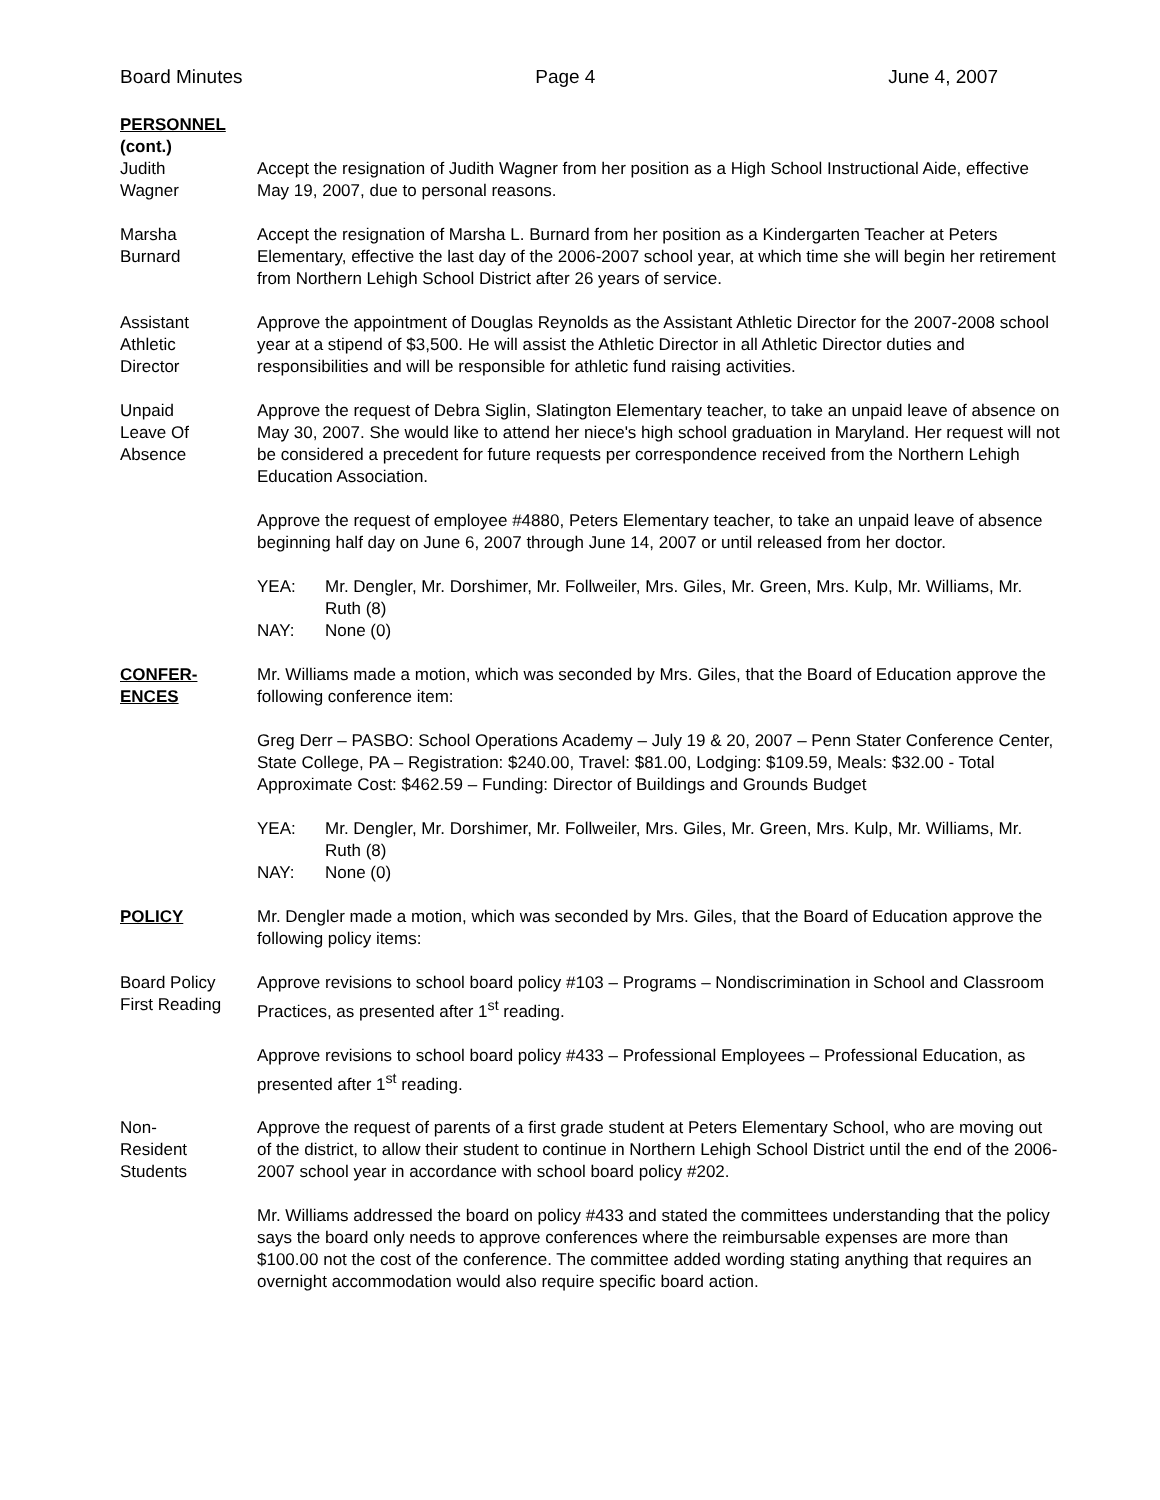Board Minutes Page 4 June 4, 2007
PERSONNEL
(cont.)
Judith
Wagner
Accept the resignation of Judith Wagner from her position as a High School Instructional Aide, effective May 19, 2007, due to personal reasons.
Marsha
Burnard
Accept the resignation of Marsha L. Burnard from her position as a Kindergarten Teacher at Peters Elementary, effective the last day of the 2006-2007 school year, at which time she will begin her retirement from Northern Lehigh School District after 26 years of service.
Assistant
Athletic
Director
Approve the appointment of Douglas Reynolds as the Assistant Athletic Director for the 2007-2008 school year at a stipend of $3,500. He will assist the Athletic Director in all Athletic Director duties and responsibilities and will be responsible for athletic fund raising activities.
Unpaid
Leave Of
Absence
Approve the request of Debra Siglin, Slatington Elementary teacher, to take an unpaid leave of absence on May 30, 2007. She would like to attend her niece's high school graduation in Maryland. Her request will not be considered a precedent for future requests per correspondence received from the Northern Lehigh Education Association.
Approve the request of employee #4880, Peters Elementary teacher, to take an unpaid leave of absence beginning half day on June 6, 2007 through June 14, 2007 or until released from her doctor.
YEA: Mr. Dengler, Mr. Dorshimer, Mr. Follweiler, Mrs. Giles, Mr. Green, Mrs. Kulp, Mr. Williams, Mr. Ruth (8) NAY: None (0)
CONFER-
ENCES
Mr. Williams made a motion, which was seconded by Mrs. Giles, that the Board of Education approve the following conference item:
Greg Derr – PASBO: School Operations Academy – July 19 & 20, 2007 – Penn Stater Conference Center, State College, PA – Registration: $240.00, Travel: $81.00, Lodging: $109.59, Meals: $32.00 - Total Approximate Cost: $462.59 – Funding: Director of Buildings and Grounds Budget
YEA: Mr. Dengler, Mr. Dorshimer, Mr. Follweiler, Mrs. Giles, Mr. Green, Mrs. Kulp, Mr. Williams, Mr. Ruth (8) NAY: None (0)
POLICY Mr. Dengler made a motion, which was seconded by Mrs. Giles, that the Board of Education approve the following policy items:
Board Policy
First Reading
Approve revisions to school board policy #103 – Programs – Nondiscrimination in School and Classroom Practices, as presented after 1<sup>st</sup> reading.
Approve revisions to school board policy #433 – Professional Employees – Professional Education, as presented after 1<sup>st</sup> reading.
Non-
Resident
Students
Approve the request of parents of a first grade student at Peters Elementary School, who are moving out of the district, to allow their student to continue in Northern Lehigh School District until the end of the 2006-2007 school year in accordance with school board policy #202.
Mr. Williams addressed the board on policy #433 and stated the committees understanding that the policy says the board only needs to approve conferences where the reimbursable expenses are more than $100.00 not the cost of the conference. The committee added wording stating anything that requires an overnight accommodation would also require specific board action.